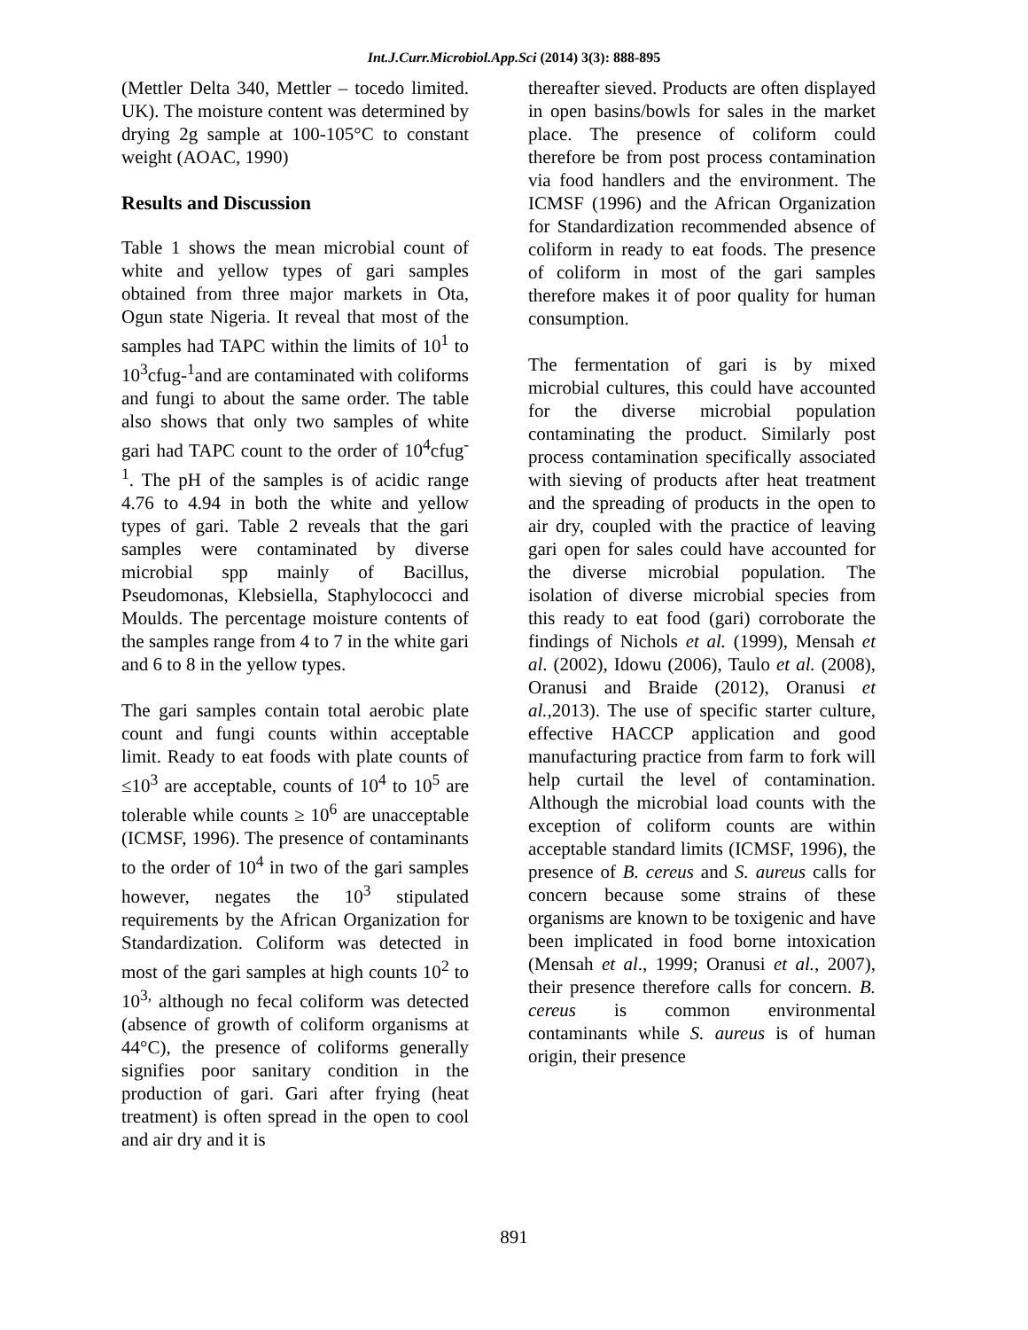Int.J.Curr.Microbiol.App.Sci (2014) 3(3): 888-895
(Mettler Delta 340, Mettler – tocedo limited. UK). The moisture content was determined by drying 2g sample at 100-105°C to constant weight (AOAC, 1990)
Results and Discussion
Table 1 shows the mean microbial count of white and yellow types of gari samples obtained from three major markets in Ota, Ogun state Nigeria. It reveal that most of the samples had TAPC within the limits of 10<sup>1</sup> to 10<sup>3</sup>cfug-<sup>1</sup>and are contaminated with coliforms and fungi to about the same order. The table also shows that only two samples of white gari had TAPC count to the order of 10<sup>4</sup>cfug<sup>-1</sup>. The pH of the samples is of acidic range 4.76 to 4.94 in both the white and yellow types of gari. Table 2 reveals that the gari samples were contaminated by diverse microbial spp mainly of Bacillus, Pseudomonas, Klebsiella, Staphylococci and Moulds. The percentage moisture contents of the samples range from 4 to 7 in the white gari and 6 to 8 in the yellow types.
The gari samples contain total aerobic plate count and fungi counts within acceptable limit. Ready to eat foods with plate counts of ≤10<sup>3</sup> are acceptable, counts of 10<sup>4</sup> to 10<sup>5</sup> are tolerable while counts ≥ 10<sup>6</sup> are unacceptable (ICMSF, 1996). The presence of contaminants to the order of 10<sup>4</sup> in two of the gari samples however, negates the 10<sup>3</sup> stipulated requirements by the African Organization for Standardization. Coliform was detected in most of the gari samples at high counts 10<sup>2</sup> to 10<sup>3,</sup> although no fecal coliform was detected (absence of growth of coliform organisms at 44°C), the presence of coliforms generally signifies poor sanitary condition in the production of gari. Gari after frying (heat treatment) is often spread in the open to cool and air dry and it is
thereafter sieved. Products are often displayed in open basins/bowls for sales in the market place. The presence of coliform could therefore be from post process contamination via food handlers and the environment. The ICMSF (1996) and the African Organization for Standardization recommended absence of coliform in ready to eat foods. The presence of coliform in most of the gari samples therefore makes it of poor quality for human consumption.
The fermentation of gari is by mixed microbial cultures, this could have accounted for the diverse microbial population contaminating the product. Similarly post process contamination specifically associated with sieving of products after heat treatment and the spreading of products in the open to air dry, coupled with the practice of leaving gari open for sales could have accounted for the diverse microbial population. The isolation of diverse microbial species from this ready to eat food (gari) corroborate the findings of Nichols et al. (1999), Mensah et al. (2002), Idowu (2006), Taulo et al. (2008), Oranusi and Braide (2012), Oranusi et al.,2013). The use of specific starter culture, effective HACCP application and good manufacturing practice from farm to fork will help curtail the level of contamination. Although the microbial load counts with the exception of coliform counts are within acceptable standard limits (ICMSF, 1996), the presence of B. cereus and S. aureus calls for concern because some strains of these organisms are known to be toxigenic and have been implicated in food borne intoxication (Mensah et al., 1999; Oranusi et al., 2007), their presence therefore calls for concern. B. cereus is common environmental contaminants while S. aureus is of human origin, their presence
891